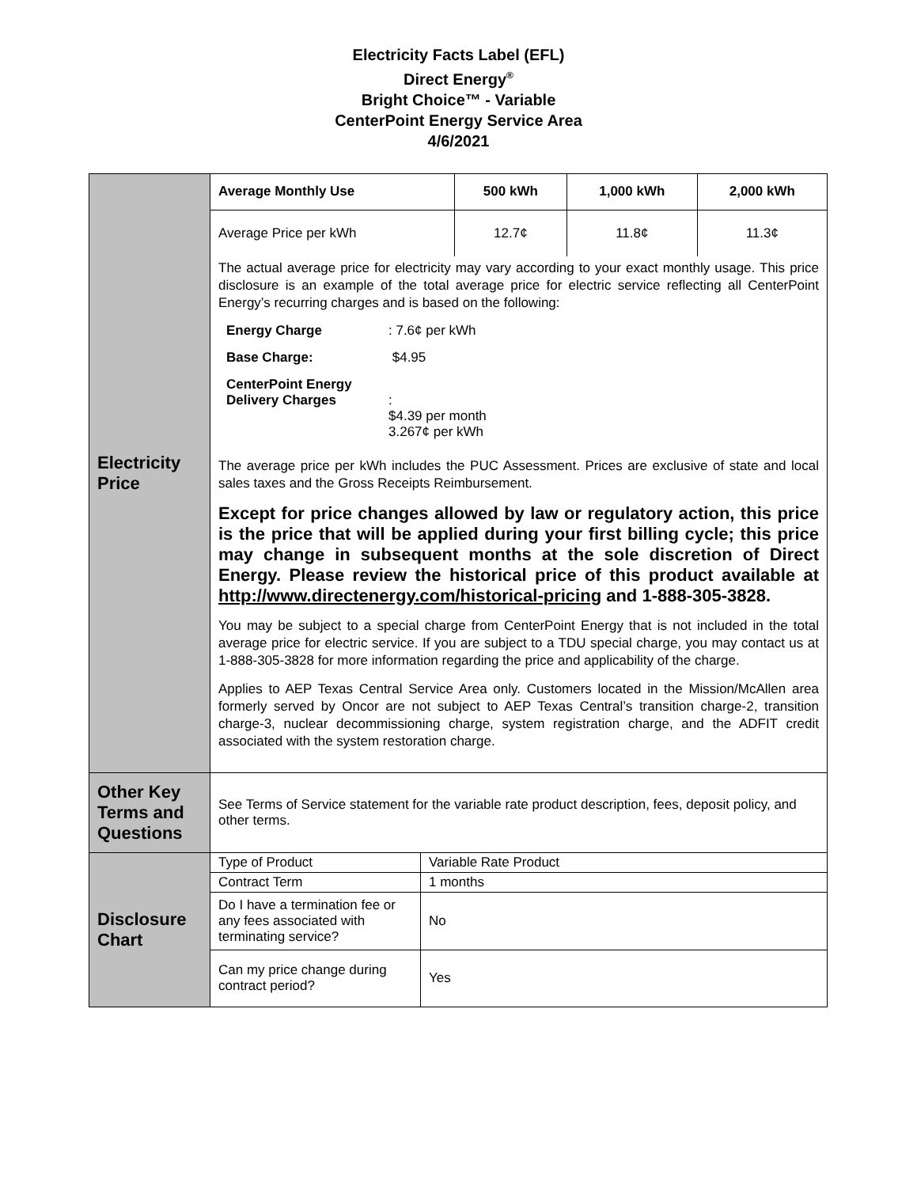Electricity Facts Label (EFL)
Direct Energy<sup>®</sup>
Bright Choice™ - Variable
CenterPoint Energy Service Area
4/6/2021
| Electricity Price | / Average Monthly Use / 500 kWh / 1,000 kWh / 2,000 kWh / / Average Price per kWh / 12.7¢ / 11.8¢ / 11.3¢ / The actual average price for electricity may vary according to your exact monthly usage. This price disclosure is an example of the total average price for electric service reflecting all CenterPoint Energy’s recurring charges and is based on the following: Energy Charge : 7.6¢ per kWh Base Charge: $4.95 CenterPoint Energy Delivery Charges : $4.39 per month 3.267¢ per kWh The average price per kWh includes the PUC Assessment. Prices are exclusive of state and local sales taxes and the Gross Receipts Reimbursement. Except for price changes allowed by law or regulatory action, this price is the price that will be applied during your first billing cycle; this price may change in subsequent months at the sole discretion of Direct Energy. Please review the historical price of this product available at http://www.directenergy.com/historical-pricing and 1-888-305-3828. You may be subject to a special charge from CenterPoint Energy that is not included in the total average price for electric service. If you are subject to a TDU special charge, you may contact us at 1-888-305-3828 for more information regarding the price and applicability of the charge. Applies to AEP Texas Central Service Area only. Customers located in the Mission/McAllen area formerly served by Oncor are not subject to AEP Texas Central’s transition charge-2, transition charge-3, nuclear decommissioning charge, system registration charge, and the ADFIT credit associated with the system restoration charge. |
| Other Key Terms and Questions | See Terms of Service statement for the variable rate product description, fees, deposit policy, and other terms. |
| Disclosure Chart | / Type of Product / Variable Rate Product / / Contract Term / 1 months / / Do I have a termination fee or any fees associated with terminating service? / No / / Can my price change during contract period? / Yes / |